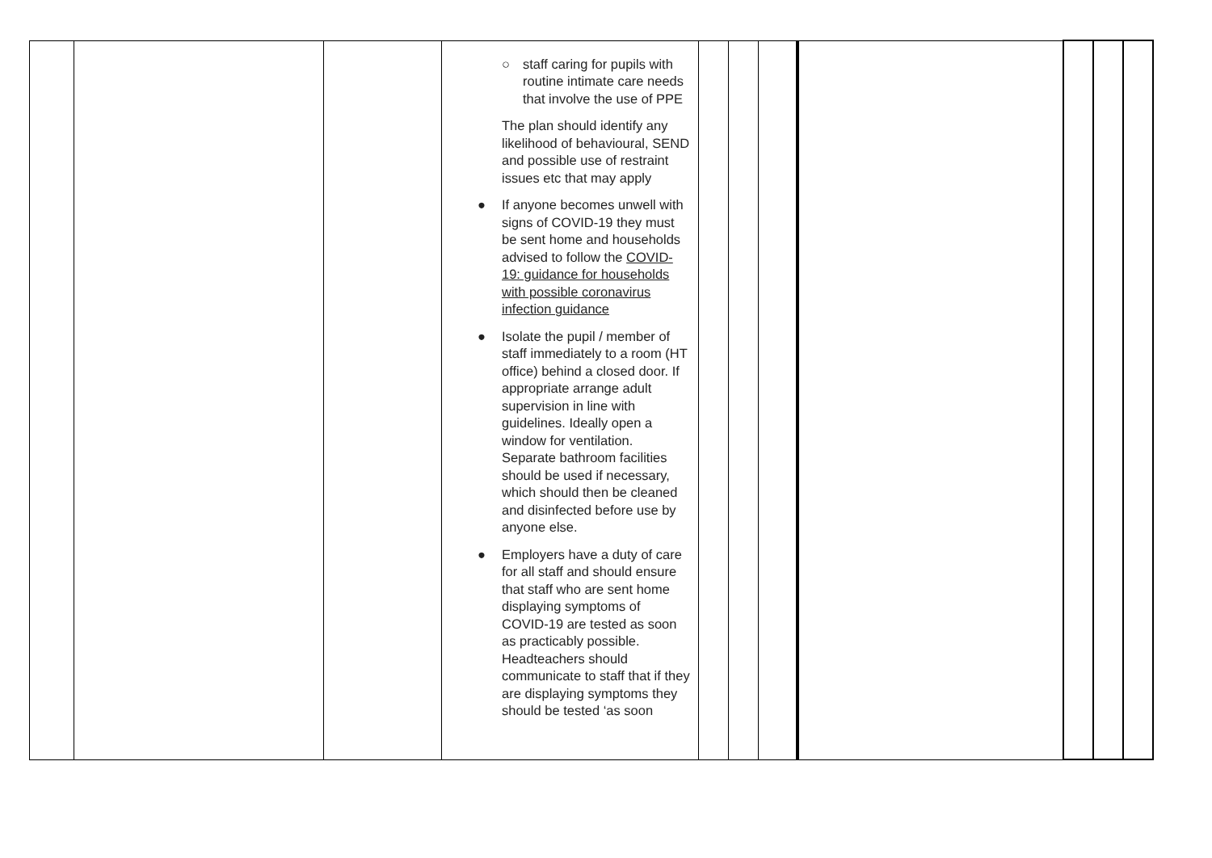| | | | ○ staff caring for pupils with routine intimate care needs that involve the use of PPE The plan should identify any likelihood of behavioural, SEND and possible use of restraint issues etc that may apply ● If anyone becomes unwell with signs of COVID-19 they must be sent home and households advised to follow the COVID-19: guidance for households with possible coronavirus infection guidance ● Isolate the pupil / member of staff immediately to a room (HT office) behind a closed door. If appropriate arrange adult supervision in line with guidelines. Ideally open a window for ventilation. Separate bathroom facilities should be used if necessary, which should then be cleaned and disinfected before use by anyone else. ● Employers have a duty of care for all staff and should ensure that staff who are sent home displaying symptoms of COVID-19 are tested as soon as practicably possible. Headteachers should communicate to staff that if they are displaying symptoms they should be tested ‘as soon | | | | | | | |